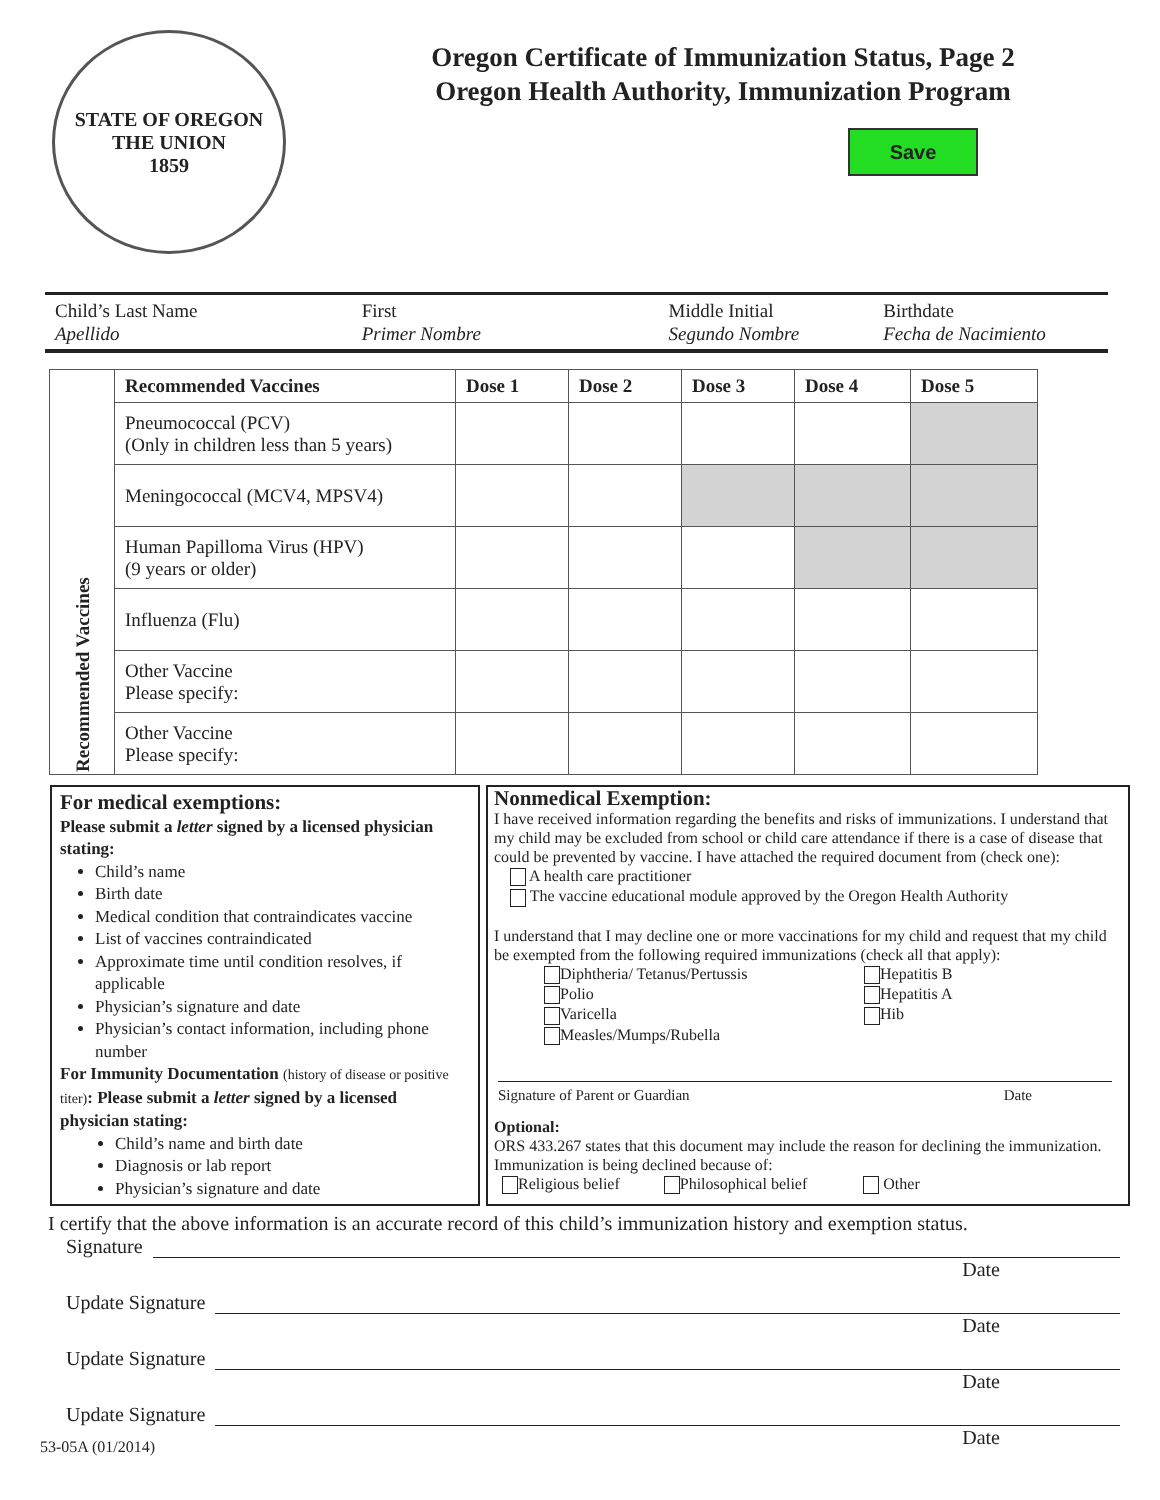STATE OF OREGON
THE UNION
1859
Oregon Certificate of Immunization Status, Page 2
Oregon Health Authority, Immunization Program
Save
Child’s Last Name
Apellido
First
Primer Nombre
Middle Initial
Segundo Nombre
Birthdate
Fecha de Nacimiento
| Recommended Vaccines | Recommended Vaccines | Dose 1 | Dose 2 | Dose 3 | Dose 4 | Dose 5 |
| | Pneumococcal (PCV) (Only in children less than 5 years) | | | | | |
| | Meningococcal (MCV4, MPSV4) | | | | | |
| | Human Papilloma Virus (HPV) (9 years or older) | | | | | |
| | Influenza (Flu) | | | | | |
| | Other Vaccine Please specify: | | | | | |
| | Other Vaccine Please specify: | | | | | |
For medical exemptions:
Please submit a letter signed by a licensed physician stating:
Child’s name
Birth date
Medical condition that contraindicates vaccine
List of vaccines contraindicated
Approximate time until condition resolves, if applicable
Physician’s signature and date
Physician’s contact information, including phone number
For Immunity Documentation (history of disease or positive titer): Please submit a letter signed by a licensed physician stating:
Child’s name and birth date
Diagnosis or lab report
Physician’s signature and date
Nonmedical Exemption:
I have received information regarding the benefits and risks of immunizations. I understand that my child may be excluded from school or child care attendance if there is a case of disease that could be prevented by vaccine. I have attached the required document from (check one):
A health care practitioner
The vaccine educational module approved by the Oregon Health Authority
I understand that I may decline one or more vaccinations for my child and request that my child be exempted from the following required immunizations (check all that apply):
Diphtheria/ Tetanus/Pertussis
Polio
Varicella
Measles/Mumps/Rubella
Hepatitis B
Hepatitis A
Hib
Signature of Parent or Guardian Date
Optional:
ORS 433.267 states that this document may include the reason for declining the immunization. Immunization is being declined because of:
Religious belief Philosophical belief Other
I certify that the above information is an accurate record of this child’s immunization history and exemption status.
Signature
Date
Update Signature
Date
Update Signature
Date
Update Signature
53-05A (01/2014) Date